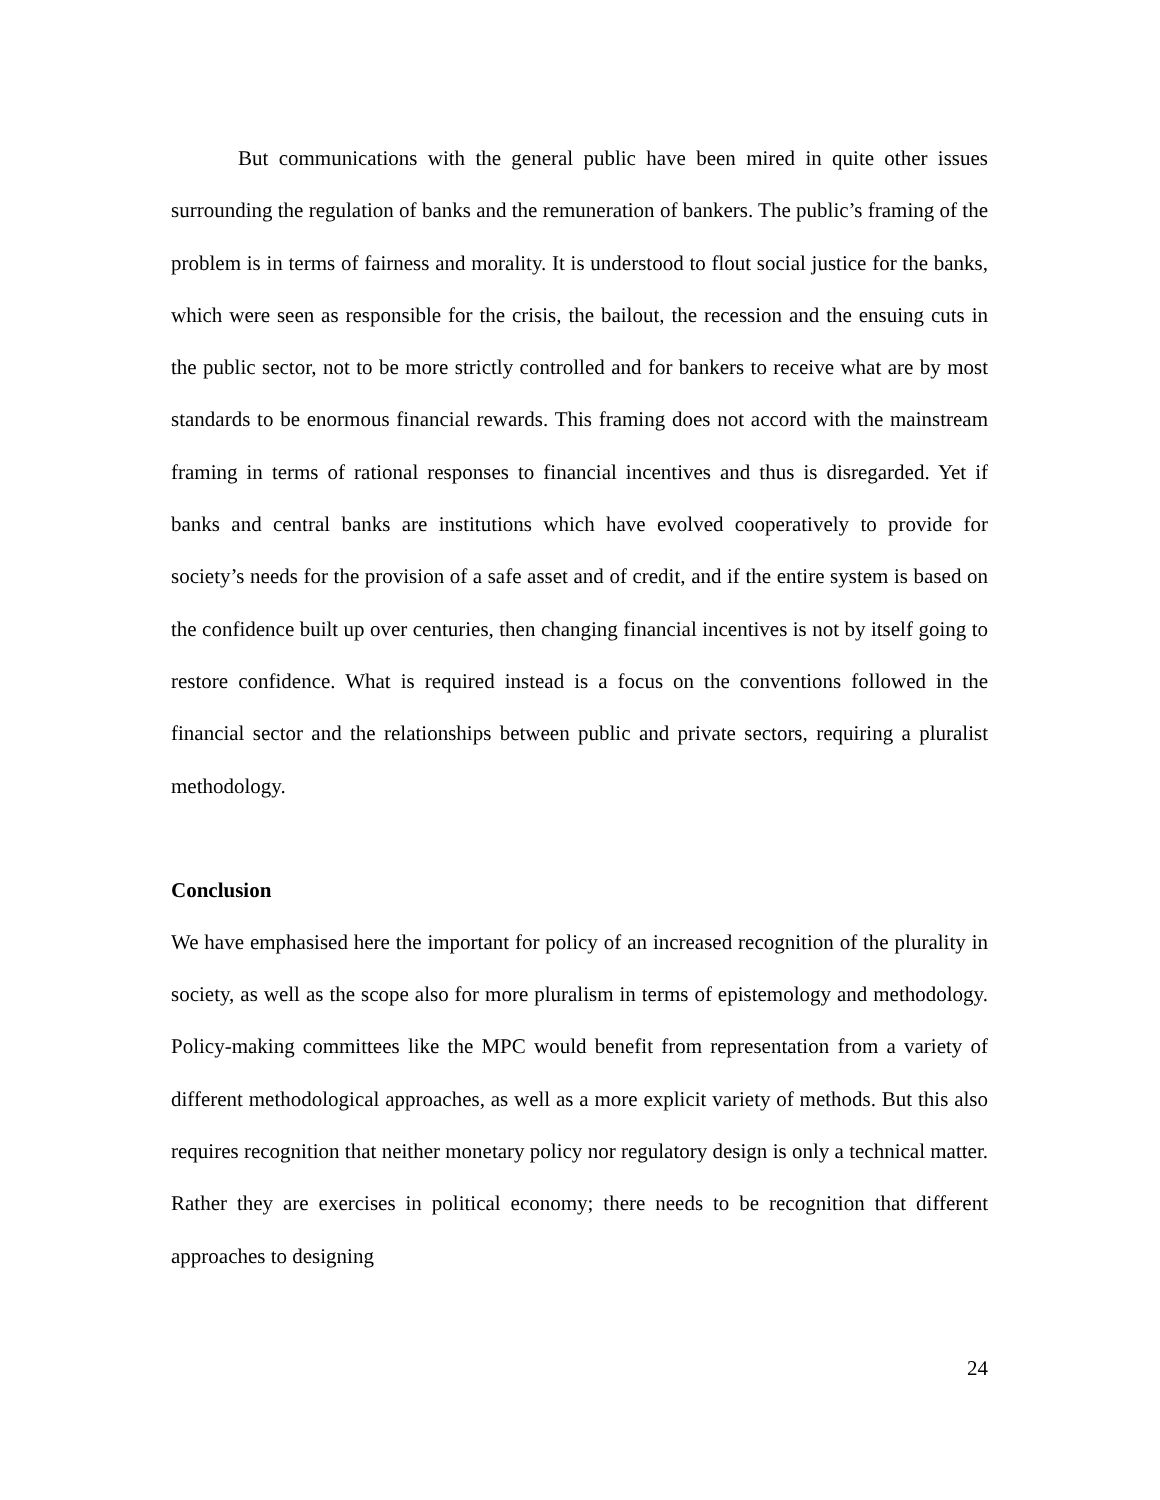But communications with the general public have been mired in quite other issues surrounding the regulation of banks and the remuneration of bankers. The public’s framing of the problem is in terms of fairness and morality. It is understood to flout social justice for the banks, which were seen as responsible for the crisis, the bailout, the recession and the ensuing cuts in the public sector, not to be more strictly controlled and for bankers to receive what are by most standards to be enormous financial rewards. This framing does not accord with the mainstream framing in terms of rational responses to financial incentives and thus is disregarded. Yet if banks and central banks are institutions which have evolved cooperatively to provide for society’s needs for the provision of a safe asset and of credit, and if the entire system is based on the confidence built up over centuries, then changing financial incentives is not by itself going to restore confidence. What is required instead is a focus on the conventions followed in the financial sector and the relationships between public and private sectors, requiring a pluralist methodology.
Conclusion
We have emphasised here the important for policy of an increased recognition of the plurality in society, as well as the scope also for more pluralism in terms of epistemology and methodology. Policy-making committees like the MPC would benefit from representation from a variety of different methodological approaches, as well as a more explicit variety of methods. But this also requires recognition that neither monetary policy nor regulatory design is only a technical matter. Rather they are exercises in political economy; there needs to be recognition that different approaches to designing
24